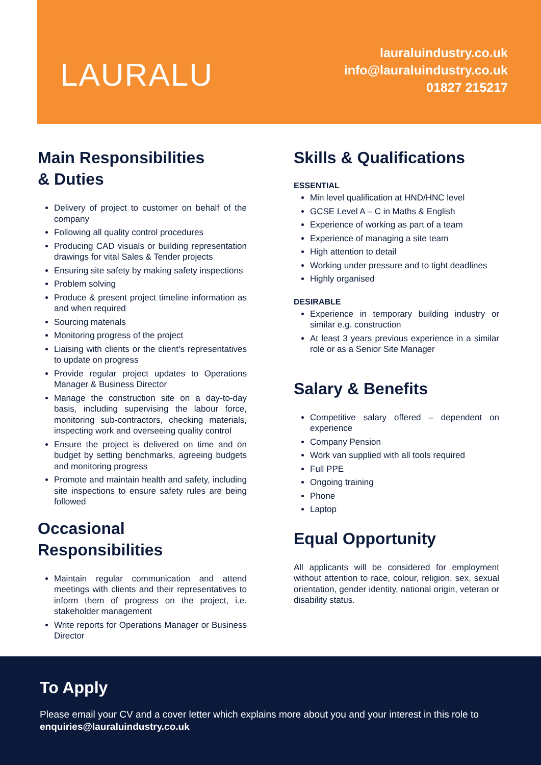LAURALU
lauraluindustry.co.uk
info@lauraluindustry.co.uk
01827 215217
Main Responsibilities
& Duties
Delivery of project to customer on behalf of the company
Following all quality control procedures
Producing CAD visuals or building representation drawings for vital Sales & Tender projects
Ensuring site safety by making safety inspections
Problem solving
Produce & present project timeline information as and when required
Sourcing materials
Monitoring progress of the project
Liaising with clients or the client’s representatives to update on progress
Provide regular project updates to Operations Manager & Business Director
Manage the construction site on a day-to-day basis, including supervising the labour force, monitoring sub-contractors, checking materials, inspecting work and overseeing quality control
Ensure the project is delivered on time and on budget by setting benchmarks, agreeing budgets and monitoring progress
Promote and maintain health and safety, including site inspections to ensure safety rules are being followed
Occasional Responsibilities
Maintain regular communication and attend meetings with clients and their representatives to inform them of progress on the project, i.e. stakeholder management
Write reports for Operations Manager or Business Director
Skills & Qualifications
ESSENTIAL
Min level qualification at HND/HNC level
GCSE Level A – C in Maths & English
Experience of working as part of a team
Experience of managing a site team
High attention to detail
Working under pressure and to tight deadlines
Highly organised
DESIRABLE
Experience in temporary building industry or similar e.g. construction
At least 3 years previous experience in a similar role or as a Senior Site Manager
Salary & Benefits
Competitive salary offered – dependent on experience
Company Pension
Work van supplied with all tools required
Full PPE
Ongoing training
Phone
Laptop
Equal Opportunity
All applicants will be considered for employment without attention to race, colour, religion, sex, sexual orientation, gender identity, national origin, veteran or disability status.
To Apply
Please email your CV and a cover letter which explains more about you and your interest in this role to enquiries@lauraluindustry.co.uk